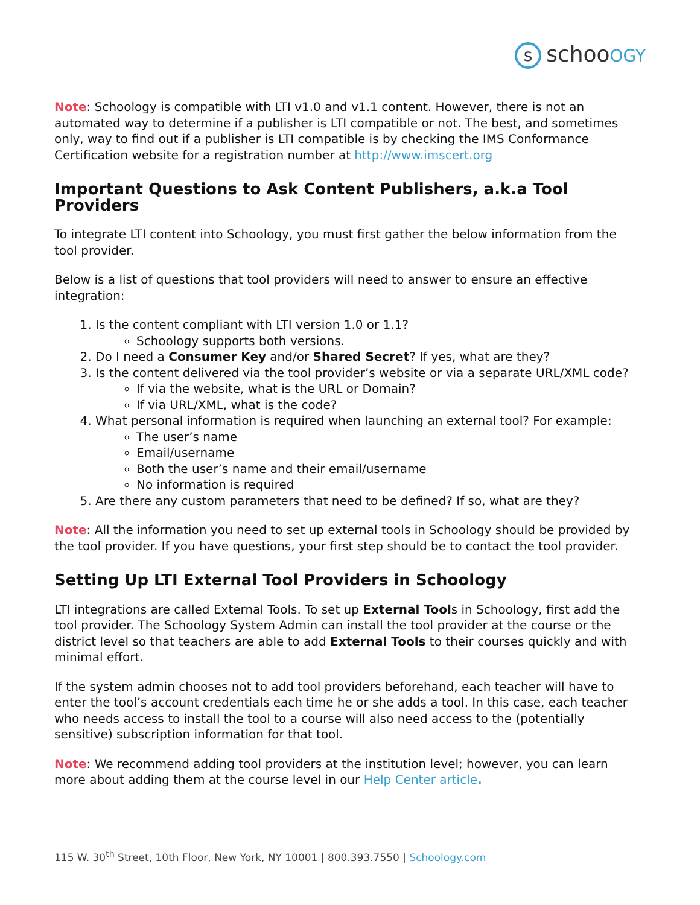sschooOGY
Note: Schoology is compatible with LTI v1.0 and v1.1 content. However, there is not an automated way to determine if a publisher is LTI compatible or not. The best, and sometimes only, way to find out if a publisher is LTI compatible is by checking the IMS Conformance Certification website for a registration number at http://www.imscert.org
Important Questions to Ask Content Publishers, a.k.a Tool Providers
To integrate LTI content into Schoology, you must first gather the below information from the tool provider.
Below is a list of questions that tool providers will need to answer to ensure an effective integration:
1. Is the content compliant with LTI version 1.0 or 1.1?
Schoology supports both versions.
2. Do I need a Consumer Key and/or Shared Secret? If yes, what are they?
3. Is the content delivered via the tool provider’s website or via a separate URL/XML code?
If via the website, what is the URL or Domain?
If via URL/XML, what is the code?
4. What personal information is required when launching an external tool? For example:
The user’s name
Email/username
Both the user’s name and their email/username
No information is required
5. Are there any custom parameters that need to be defined? If so, what are they?
Note: All the information you need to set up external tools in Schoology should be provided by the tool provider. If you have questions, your first step should be to contact the tool provider.
Setting Up LTI External Tool Providers in Schoology
LTI integrations are called External Tools. To set up External Tools in Schoology, first add the tool provider. The Schoology System Admin can install the tool provider at the course or the district level so that teachers are able to add External Tools to their courses quickly and with minimal effort.
If the system admin chooses not to add tool providers beforehand, each teacher will have to enter the tool’s account credentials each time he or she adds a tool. In this case, each teacher who needs access to install the tool to a course will also need access to the (potentially sensitive) subscription information for that tool.
Note: We recommend adding tool providers at the institution level; however, you can learn more about adding them at the course level in our Help Center article.
115 W. 30<sup>th</sup> Street, 10th Floor, New York, NY 10001 | 800.393.7550 | Schoology.com